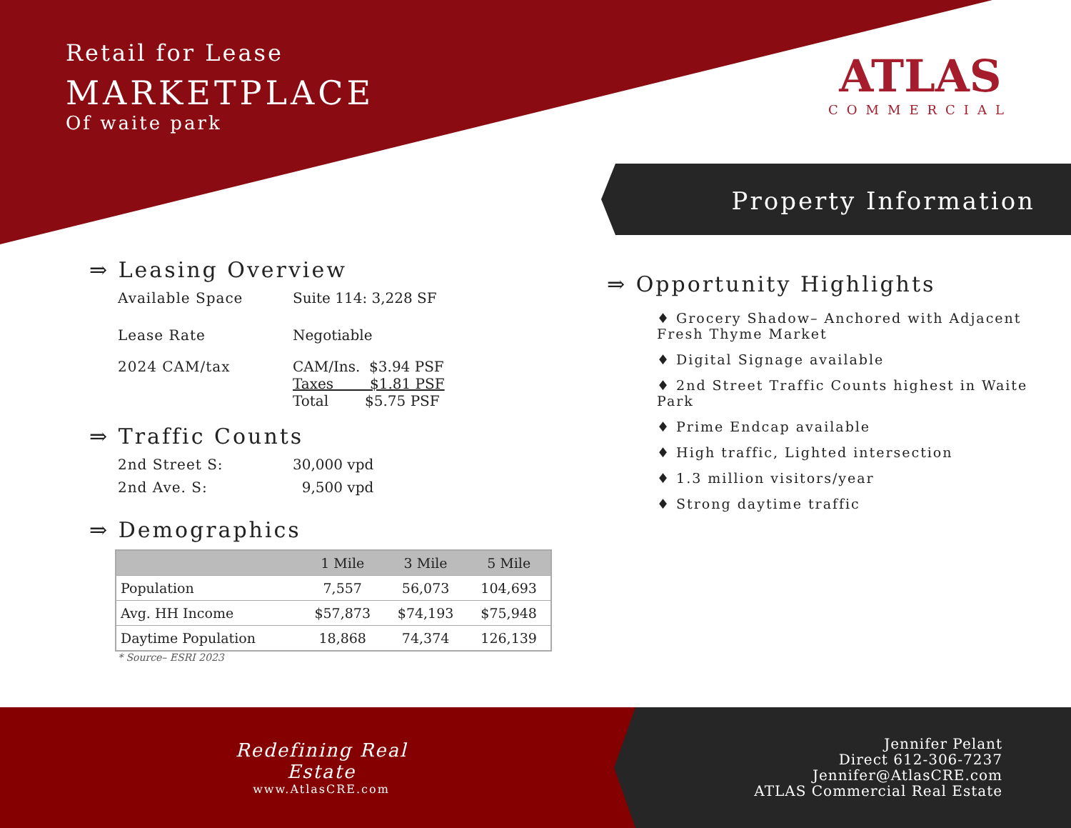Retail for Lease
MARKETPLACE
Of waite park
ATLAS
COMMERCIAL
Property Information
⇒ Leasing Overview
Available Space Suite 114: 3,228 SF
Lease Rate Negotiable
2024 CAM/tax CAM/Ins. $3.94 PSF
Taxes $1.81 PSF
Total $5.75 PSF
⇒ Traffic Counts
2nd Street S: 30,000 vpd
2nd Ave. S: 9,500 vpd
⇒ Demographics
| | 1 Mile | 3 Mile | 5 Mile |
| --- | --- | --- | --- |
| Population | 7,557 | 56,073 | 104,693 |
| Avg. HH Income | $57,873 | $74,193 | $75,948 |
| Daytime Population | 18,868 | 74,374 | 126,139 |
* Source– ESRI 2023
⇒ Opportunity Highlights
♦ Grocery Shadow– Anchored with Adjacent Fresh Thyme Market
♦ Digital Signage available
♦ 2nd Street Traffic Counts highest in Waite Park
♦ Prime Endcap available
♦ High traffic, Lighted intersection
♦ 1.3 million visitors/year
♦ Strong daytime traffic
Redefining Real Estate
www.AtlasCRE.com
Jennifer Pelant
Direct 612-306-7237
Jennifer@AtlasCRE.com
ATLAS Commercial Real Estate